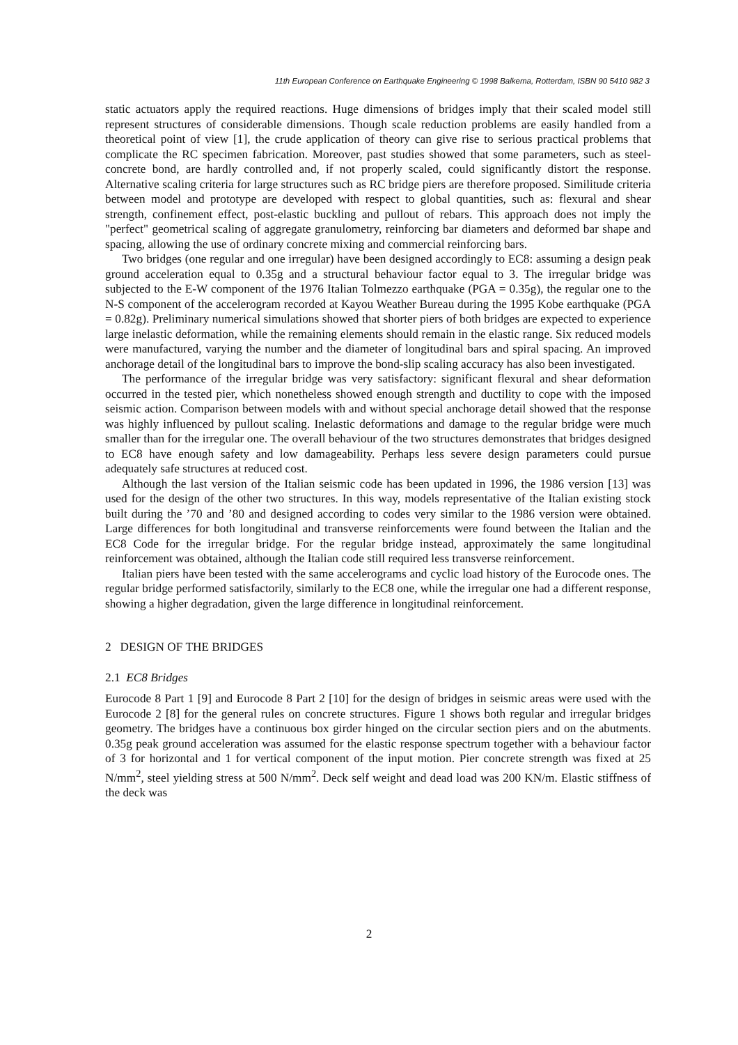11th European Conference on Earthquake Engineering © 1998 Balkema, Rotterdam, ISBN 90 5410 982 3
static actuators apply the required reactions. Huge dimensions of bridges imply that their scaled model still represent structures of considerable dimensions. Though scale reduction problems are easily handled from a theoretical point of view [1], the crude application of theory can give rise to serious practical problems that complicate the RC specimen fabrication. Moreover, past studies showed that some parameters, such as steel-concrete bond, are hardly controlled and, if not properly scaled, could significantly distort the response. Alternative scaling criteria for large structures such as RC bridge piers are therefore proposed. Similitude criteria between model and prototype are developed with respect to global quantities, such as: flexural and shear strength, confinement effect, post-elastic buckling and pullout of rebars. This approach does not imply the "perfect" geometrical scaling of aggregate granulometry, reinforcing bar diameters and deformed bar shape and spacing, allowing the use of ordinary concrete mixing and commercial reinforcing bars.
Two bridges (one regular and one irregular) have been designed accordingly to EC8: assuming a design peak ground acceleration equal to 0.35g and a structural behaviour factor equal to 3. The irregular bridge was subjected to the E-W component of the 1976 Italian Tolmezzo earthquake (PGA = 0.35g), the regular one to the N-S component of the accelerogram recorded at Kayou Weather Bureau during the 1995 Kobe earthquake (PGA = 0.82g). Preliminary numerical simulations showed that shorter piers of both bridges are expected to experience large inelastic deformation, while the remaining elements should remain in the elastic range. Six reduced models were manufactured, varying the number and the diameter of longitudinal bars and spiral spacing. An improved anchorage detail of the longitudinal bars to improve the bond-slip scaling accuracy has also been investigated.
The performance of the irregular bridge was very satisfactory: significant flexural and shear deformation occurred in the tested pier, which nonetheless showed enough strength and ductility to cope with the imposed seismic action. Comparison between models with and without special anchorage detail showed that the response was highly influenced by pullout scaling. Inelastic deformations and damage to the regular bridge were much smaller than for the irregular one. The overall behaviour of the two structures demonstrates that bridges designed to EC8 have enough safety and low damageability. Perhaps less severe design parameters could pursue adequately safe structures at reduced cost.
Although the last version of the Italian seismic code has been updated in 1996, the 1986 version [13] was used for the design of the other two structures. In this way, models representative of the Italian existing stock built during the ’70 and ’80 and designed according to codes very similar to the 1986 version were obtained. Large differences for both longitudinal and transverse reinforcements were found between the Italian and the EC8 Code for the irregular bridge. For the regular bridge instead, approximately the same longitudinal reinforcement was obtained, although the Italian code still required less transverse reinforcement.
Italian piers have been tested with the same accelerograms and cyclic load history of the Eurocode ones. The regular bridge performed satisfactorily, similarly to the EC8 one, while the irregular one had a different response, showing a higher degradation, given the large difference in longitudinal reinforcement.
2 DESIGN OF THE BRIDGES
2.1 EC8 Bridges
Eurocode 8 Part 1 [9] and Eurocode 8 Part 2 [10] for the design of bridges in seismic areas were used with the Eurocode 2 [8] for the general rules on concrete structures. Figure 1 shows both regular and irregular bridges geometry. The bridges have a continuous box girder hinged on the circular section piers and on the abutments. 0.35g peak ground acceleration was assumed for the elastic response spectrum together with a behaviour factor of 3 for horizontal and 1 for vertical component of the input motion. Pier concrete strength was fixed at 25 N/mm<sup>2</sup>, steel yielding stress at 500 N/mm<sup>2</sup>. Deck self weight and dead load was 200 KN/m. Elastic stiffness of the deck was
2